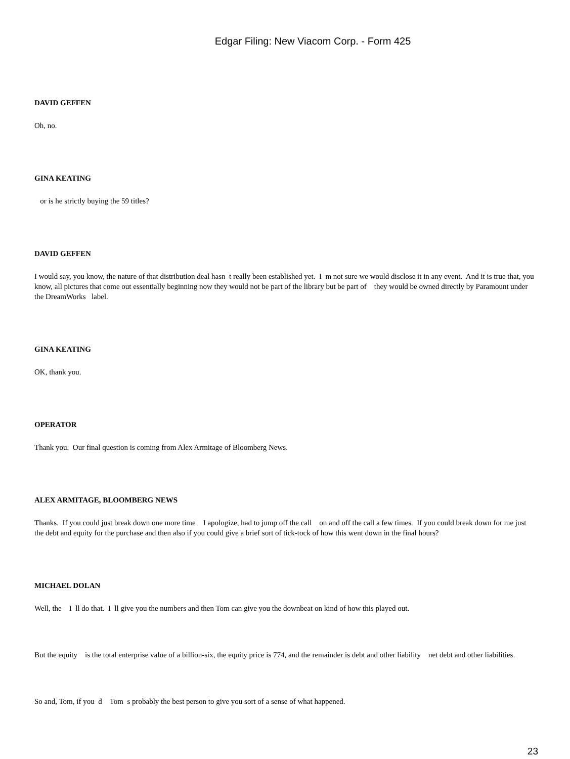Edgar Filing: New Viacom Corp. - Form 425
DAVID GEFFEN
Oh, no.
GINA KEATING
or is he strictly buying the 59 titles?
DAVID GEFFEN
I would say, you know, the nature of that distribution deal hasn t really been established yet. I m not sure we would disclose it in any event. And it is true that, you know, all pictures that come out essentially beginning now they would not be part of the library but be part of they would be owned directly by Paramount under the DreamWorks label.
GINA KEATING
OK, thank you.
OPERATOR
Thank you. Our final question is coming from Alex Armitage of Bloomberg News.
ALEX ARMITAGE, BLOOMBERG NEWS
Thanks. If you could just break down one more time I apologize, had to jump off the call on and off the call a few times. If you could break down for me just the debt and equity for the purchase and then also if you could give a brief sort of tick-tock of how this went down in the final hours?
MICHAEL DOLAN
Well, the I ll do that. I ll give you the numbers and then Tom can give you the downbeat on kind of how this played out.
But the equity is the total enterprise value of a billion-six, the equity price is 774, and the remainder is debt and other liability net debt and other liabilities.
So and, Tom, if you d Tom s probably the best person to give you sort of a sense of what happened.
23